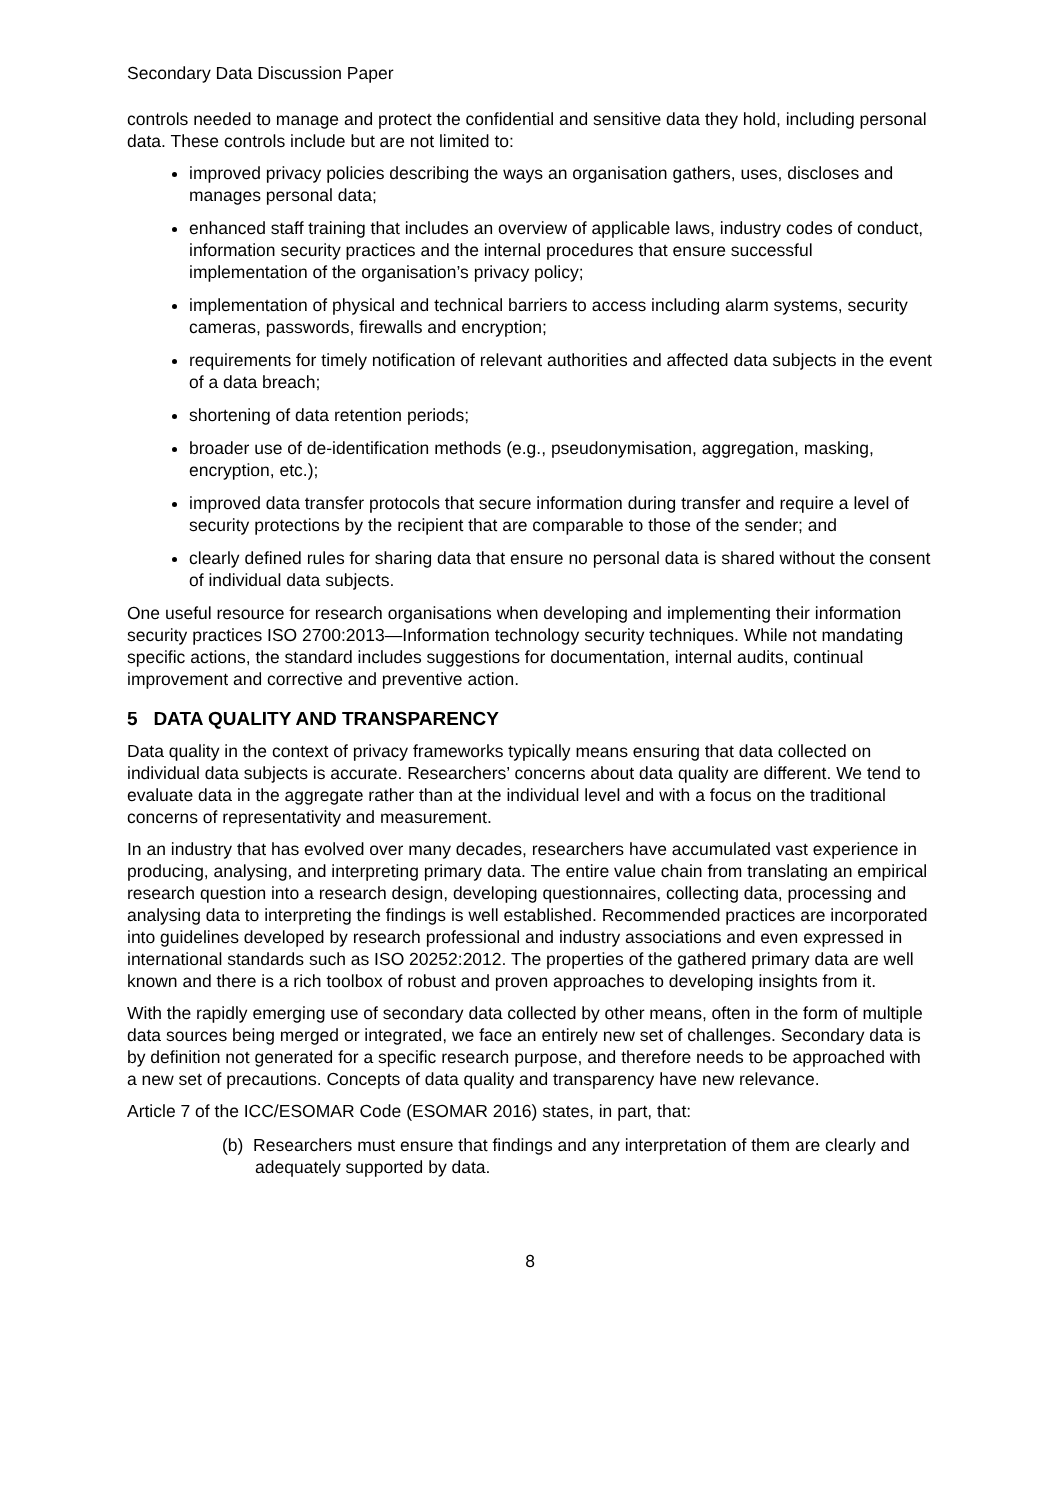Secondary Data Discussion Paper
controls needed to manage and protect the confidential and sensitive data they hold, including personal data. These controls include but are not limited to:
improved privacy policies describing the ways an organisation gathers, uses, discloses and manages personal data;
enhanced staff training that includes an overview of applicable laws, industry codes of conduct, information security practices and the internal procedures that ensure successful implementation of the organisation’s privacy policy;
implementation of physical and technical barriers to access including alarm systems, security cameras, passwords, firewalls and encryption;
requirements for timely notification of relevant authorities and affected data subjects in the event of a data breach;
shortening of data retention periods;
broader use of de-identification methods (e.g., pseudonymisation, aggregation, masking, encryption, etc.);
improved data transfer protocols that secure information during transfer and require a level of security protections by the recipient that are comparable to those of the sender; and
clearly defined rules for sharing data that ensure no personal data is shared without the consent of individual data subjects.
One useful resource for research organisations when developing and implementing their information security practices ISO 2700:2013—Information technology security techniques. While not mandating specific actions, the standard includes suggestions for documentation, internal audits, continual improvement and corrective and preventive action.
5 DATA QUALITY AND TRANSPARENCY
Data quality in the context of privacy frameworks typically means ensuring that data collected on individual data subjects is accurate. Researchers’ concerns about data quality are different. We tend to evaluate data in the aggregate rather than at the individual level and with a focus on the traditional concerns of representativity and measurement.
In an industry that has evolved over many decades, researchers have accumulated vast experience in producing, analysing, and interpreting primary data. The entire value chain from translating an empirical research question into a research design, developing questionnaires, collecting data, processing and analysing data to interpreting the findings is well established. Recommended practices are incorporated into guidelines developed by research professional and industry associations and even expressed in international standards such as ISO 20252:2012. The properties of the gathered primary data are well known and there is a rich toolbox of robust and proven approaches to developing insights from it.
With the rapidly emerging use of secondary data collected by other means, often in the form of multiple data sources being merged or integrated, we face an entirely new set of challenges. Secondary data is by definition not generated for a specific research purpose, and therefore needs to be approached with a new set of precautions. Concepts of data quality and transparency have new relevance.
Article 7 of the ICC/ESOMAR Code (ESOMAR 2016) states, in part, that:
(b) Researchers must ensure that findings and any interpretation of them are clearly and adequately supported by data.
8